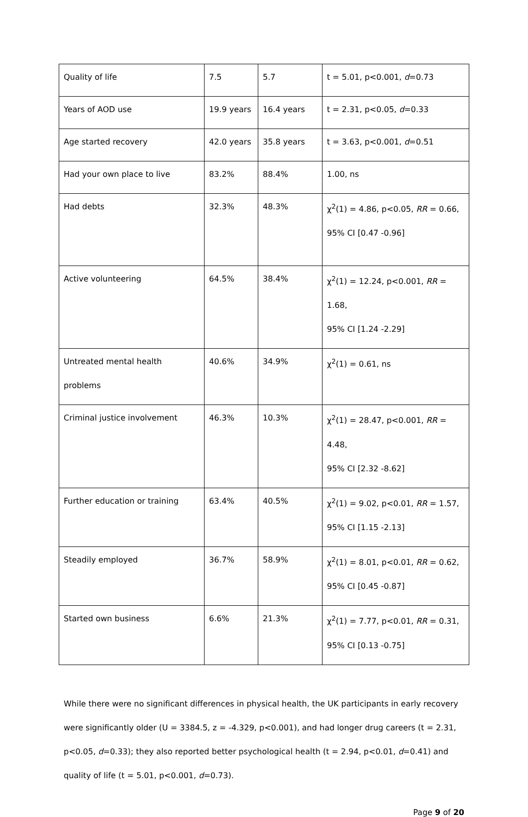| Quality of life | 7.5 | 5.7 | t = 5.01, p<0.001, d =0.73 |
| Years of AOD use | 19.9 years | 16.4 years | t = 2.31, p<0.05, d =0.33 |
| Age started recovery | 42.0 years | 35.8 years | t = 3.63, p<0.001, d =0.51 |
| Had your own place to live | 83.2% | 88.4% | 1.00, ns |
| Had debts | 32.3% | 48.3% | χ<sup>2</sup>(1) = 4.86, p<0.05, RR = 0.66, 95% CI [0.47 -0.96] |
| Active volunteering | 64.5% | 38.4% | χ<sup>2</sup>(1) = 12.24, p<0.001, RR = 1.68, 95% CI [1.24 -2.29] |
| Untreated mental health problems | 40.6% | 34.9% | χ<sup>2</sup>(1) = 0.61, ns |
| Criminal justice involvement | 46.3% | 10.3% | χ<sup>2</sup>(1) = 28.47, p<0.001, RR = 4.48, 95% CI [2.32 -8.62] |
| Further education or training | 63.4% | 40.5% | χ<sup>2</sup>(1) = 9.02, p<0.01, RR = 1.57, 95% CI [1.15 -2.13] |
| Steadily employed | 36.7% | 58.9% | χ<sup>2</sup>(1) = 8.01, p<0.01, RR = 0.62, 95% CI [0.45 -0.87] |
| Started own business | 6.6% | 21.3% | χ<sup>2</sup>(1) = 7.77, p<0.01, RR = 0.31, 95% CI [0.13 -0.75] |
While there were no significant differences in physical health, the UK participants in early recovery were significantly older (U = 3384.5, z = -4.329, p<0.001), and had longer drug careers (t = 2.31, p<0.05, d=0.33); they also reported better psychological health (t = 2.94, p<0.01, d=0.41) and quality of life (t = 5.01, p<0.001, d=0.73).
Page 9 of 20